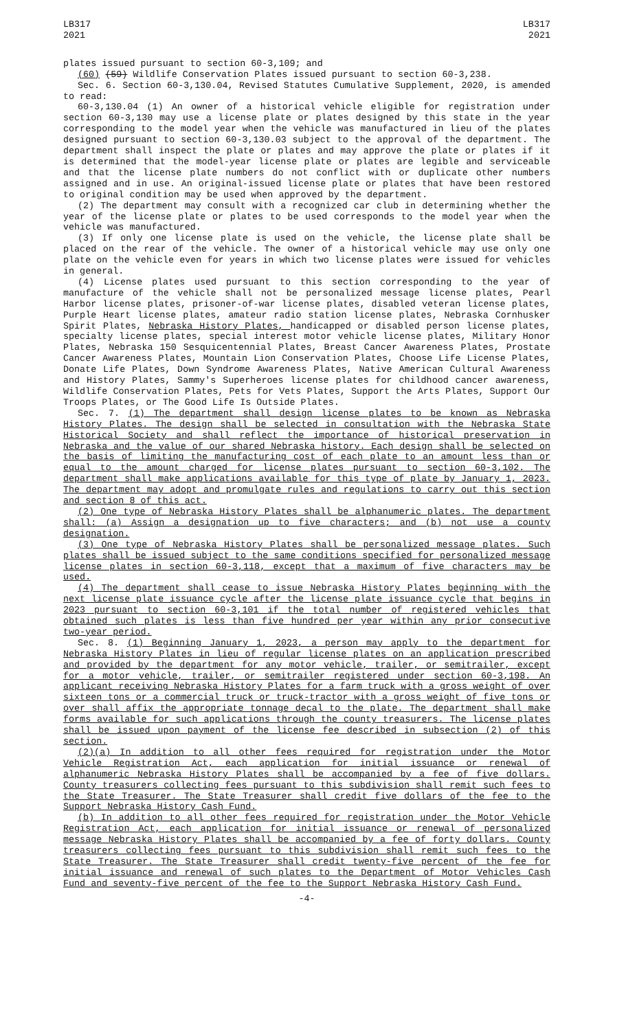LB317
2021
LB317
2021
plates issued pursuant to section 60-3,109; and
(60) (59) Wildlife Conservation Plates issued pursuant to section 60-3,238.
Sec. 6. Section 60-3,130.04, Revised Statutes Cumulative Supplement, 2020, is amended to read:
60-3,130.04 (1) An owner of a historical vehicle eligible for registration under section 60-3,130 may use a license plate or plates designed by this state in the year corresponding to the model year when the vehicle was manufactured in lieu of the plates designed pursuant to section 60-3,130.03 subject to the approval of the department. The department shall inspect the plate or plates and may approve the plate or plates if it is determined that the model-year license plate or plates are legible and serviceable and that the license plate numbers do not conflict with or duplicate other numbers assigned and in use. An original-issued license plate or plates that have been restored to original condition may be used when approved by the department.
(2) The department may consult with a recognized car club in determining whether the year of the license plate or plates to be used corresponds to the model year when the vehicle was manufactured.
(3) If only one license plate is used on the vehicle, the license plate shall be placed on the rear of the vehicle. The owner of a historical vehicle may use only one plate on the vehicle even for years in which two license plates were issued for vehicles in general.
(4) License plates used pursuant to this section corresponding to the year of manufacture of the vehicle shall not be personalized message license plates, Pearl Harbor license plates, prisoner-of-war license plates, disabled veteran license plates, Purple Heart license plates, amateur radio station license plates, Nebraska Cornhusker Spirit Plates, Nebraska History Plates, handicapped or disabled person license plates, specialty license plates, special interest motor vehicle license plates, Military Honor Plates, Nebraska 150 Sesquicentennial Plates, Breast Cancer Awareness Plates, Prostate Cancer Awareness Plates, Mountain Lion Conservation Plates, Choose Life License Plates, Donate Life Plates, Down Syndrome Awareness Plates, Native American Cultural Awareness and History Plates, Sammy's Superheroes license plates for childhood cancer awareness, Wildlife Conservation Plates, Pets for Vets Plates, Support the Arts Plates, Support Our Troops Plates, or The Good Life Is Outside Plates.
Sec. 7. (1) The department shall design license plates to be known as Nebraska History Plates. The design shall be selected in consultation with the Nebraska State Historical Society and shall reflect the importance of historical preservation in Nebraska and the value of our shared Nebraska history. Each design shall be selected on the basis of limiting the manufacturing cost of each plate to an amount less than or equal to the amount charged for license plates pursuant to section 60-3,102. The department shall make applications available for this type of plate by January 1, 2023. The department may adopt and promulgate rules and regulations to carry out this section and section 8 of this act.
(2) One type of Nebraska History Plates shall be alphanumeric plates. The department shall: (a) Assign a designation up to five characters; and (b) not use a county designation.
(3) One type of Nebraska History Plates shall be personalized message plates. Such plates shall be issued subject to the same conditions specified for personalized message license plates in section 60-3,118, except that a maximum of five characters may be used.
(4) The department shall cease to issue Nebraska History Plates beginning with the next license plate issuance cycle after the license plate issuance cycle that begins in 2023 pursuant to section 60-3,101 if the total number of registered vehicles that obtained such plates is less than five hundred per year within any prior consecutive two-year period.
Sec. 8. (1) Beginning January 1, 2023, a person may apply to the department for Nebraska History Plates in lieu of regular license plates on an application prescribed and provided by the department for any motor vehicle, trailer, or semitrailer, except for a motor vehicle, trailer, or semitrailer registered under section 60-3,198. An applicant receiving Nebraska History Plates for a farm truck with a gross weight of over sixteen tons or a commercial truck or truck-tractor with a gross weight of five tons or over shall affix the appropriate tonnage decal to the plate. The department shall make forms available for such applications through the county treasurers. The license plates shall be issued upon payment of the license fee described in subsection (2) of this section.
(2)(a) In addition to all other fees required for registration under the Motor Vehicle Registration Act, each application for initial issuance or renewal of alphanumeric Nebraska History Plates shall be accompanied by a fee of five dollars. County treasurers collecting fees pursuant to this subdivision shall remit such fees to the State Treasurer. The State Treasurer shall credit five dollars of the fee to the Support Nebraska History Cash Fund.
(b) In addition to all other fees required for registration under the Motor Vehicle Registration Act, each application for initial issuance or renewal of personalized message Nebraska History Plates shall be accompanied by a fee of forty dollars. County treasurers collecting fees pursuant to this subdivision shall remit such fees to the State Treasurer. The State Treasurer shall credit twenty-five percent of the fee for initial issuance and renewal of such plates to the Department of Motor Vehicles Cash Fund and seventy-five percent of the fee to the Support Nebraska History Cash Fund.
-4-